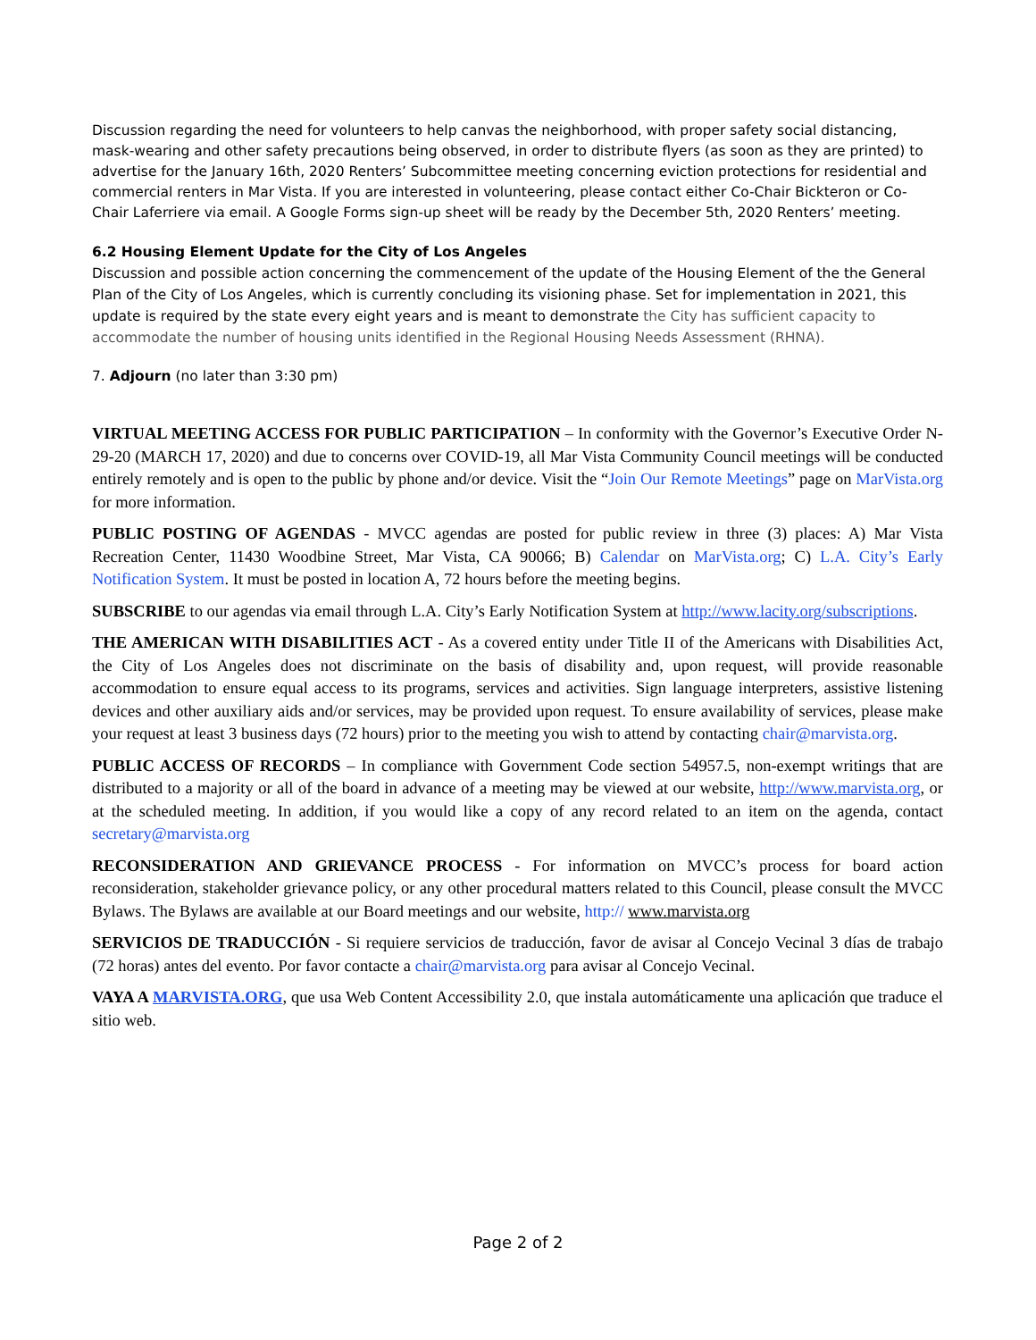Discussion regarding the need for volunteers to help canvas the neighborhood, with proper safety social distancing, mask-wearing and other safety precautions being observed, in order to distribute flyers (as soon as they are printed) to advertise for the January 16th, 2020 Renters’ Subcommittee meeting concerning eviction protections for residential and commercial renters in Mar Vista. If you are interested in volunteering, please contact either Co-Chair Bickteron or Co-Chair Laferriere via email. A Google Forms sign-up sheet will be ready by the December 5th, 2020 Renters’ meeting.
6.2 Housing Element Update for the City of Los Angeles
Discussion and possible action concerning the commencement of the update of the Housing Element of the the General Plan of the City of Los Angeles, which is currently concluding its visioning phase. Set for implementation in 2021, this update is required by the state every eight years and is meant to demonstrate the City has sufficient capacity to accommodate the number of housing units identified in the Regional Housing Needs Assessment (RHNA).
7. Adjourn (no later than 3:30 pm)
VIRTUAL MEETING ACCESS FOR PUBLIC PARTICIPATION – In conformity with the Governor’s Executive Order N-29-20 (MARCH 17, 2020) and due to concerns over COVID-19, all Mar Vista Community Council meetings will be conducted entirely remotely and is open to the public by phone and/or device. Visit the “Join Our Remote Meetings” page on MarVista.org for more information.
PUBLIC POSTING OF AGENDAS - MVCC agendas are posted for public review in three (3) places: A) Mar Vista Recreation Center, 11430 Woodbine Street, Mar Vista, CA 90066; B) Calendar on MarVista.org; C) L.A. City’s Early Notification System. It must be posted in location A, 72 hours before the meeting begins.
SUBSCRIBE to our agendas via email through L.A. City’s Early Notification System at http://www.lacity.org/subscriptions.
THE AMERICAN WITH DISABILITIES ACT - As a covered entity under Title II of the Americans with Disabilities Act, the City of Los Angeles does not discriminate on the basis of disability and, upon request, will provide reasonable accommodation to ensure equal access to its programs, services and activities. Sign language interpreters, assistive listening devices and other auxiliary aids and/or services, may be provided upon request. To ensure availability of services, please make your request at least 3 business days (72 hours) prior to the meeting you wish to attend by contacting chair@marvista.org.
PUBLIC ACCESS OF RECORDS – In compliance with Government Code section 54957.5, non-exempt writings that are distributed to a majority or all of the board in advance of a meeting may be viewed at our website, http://www.marvista.org, or at the scheduled meeting. In addition, if you would like a copy of any record related to an item on the agenda, contact secretary@marvista.org
RECONSIDERATION AND GRIEVANCE PROCESS - For information on MVCC’s process for board action reconsideration, stakeholder grievance policy, or any other procedural matters related to this Council, please consult the MVCC Bylaws. The Bylaws are available at our Board meetings and our website, http:// www.marvista.org
SERVICIOS DE TRADUCCIÓN - Si requiere servicios de traducción, favor de avisar al Concejo Vecinal 3 días de trabajo (72 horas) antes del evento. Por favor contacte a chair@marvista.org para avisar al Concejo Vecinal.
VAYA A MARVISTA.ORG, que usa Web Content Accessibility 2.0, que instala automáticamente una aplicación que traduce el sitio web.
Page 2 of 2